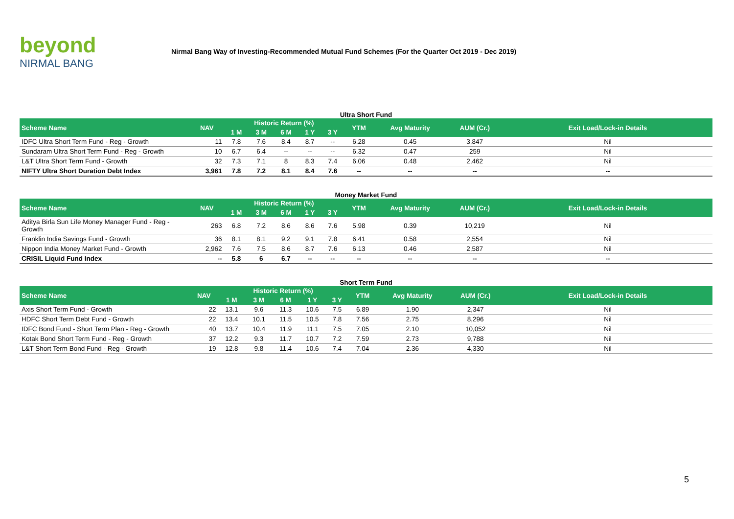beyond
NIRMAL BANG
Nirmal Bang Way of Investing-Recommended Mutual Fund Schemes (For the Quarter Oct 2019 - Dec 2019)
Ultra Short Fund
| Scheme Name | NAV | Historic Return (%) | | | | | YTM | Avg Maturity | AUM (Cr.) | Exit Load/Lock-in Details |
| --- | --- | --- | --- | --- | --- | --- | --- | --- | --- | --- |
| | | 1 M | 3 M | 6 M | 1 Y | 3 Y | | | | |
| IDFC Ultra Short Term Fund - Reg - Growth | 11 | 7.8 | 7.6 | 8.4 | 8.7 | -- | 6.28 | 0.45 | 3,847 | Nil |
| Sundaram Ultra Short Term Fund - Reg - Growth | 10 | 6.7 | 6.4 | -- | -- | -- | 6.32 | 0.47 | 259 | Nil |
| L&T Ultra Short Term Fund - Growth | 32 | 7.3 | 7.1 | 8 | 8.3 | 7.4 | 6.06 | 0.48 | 2,462 | Nil |
| NIFTY Ultra Short Duration Debt Index | 3,961 | 7.8 | 7.2 | 8.1 | 8.4 | 7.6 | -- | -- | -- | -- |
Money Market Fund
| Scheme Name | NAV | Historic Return (%) | | | | | YTM | Avg Maturity | AUM (Cr.) | Exit Load/Lock-in Details |
| --- | --- | --- | --- | --- | --- | --- | --- | --- | --- | --- |
| | | 1 M | 3 M | 6 M | 1 Y | 3 Y | | | | |
| Aditya Birla Sun Life Money Manager Fund - Reg - Growth | 263 | 6.8 | 7.2 | 8.6 | 8.6 | 7.6 | 5.98 | 0.39 | 10,219 | Nil |
| Franklin India Savings Fund - Growth | 36 | 8.1 | 8.1 | 9.2 | 9.1 | 7.8 | 6.41 | 0.58 | 2,554 | Nil |
| Nippon India Money Market Fund - Growth | 2,962 | 7.6 | 7.5 | 8.6 | 8.7 | 7.6 | 6.13 | 0.46 | 2,587 | Nil |
| CRISIL Liquid Fund Index | -- | 5.8 | 6 | 6.7 | -- | -- | -- | -- | -- | -- |
Short Term Fund
| Scheme Name | NAV | Historic Return (%) | | | | | YTM | Avg Maturity | AUM (Cr.) | Exit Load/Lock-in Details |
| --- | --- | --- | --- | --- | --- | --- | --- | --- | --- | --- |
| | | 1 M | 3 M | 6 M | 1 Y | 3 Y | | | | |
| Axis Short Term Fund - Growth | 22 | 13.1 | 9.6 | 11.3 | 10.6 | 7.5 | 6.89 | 1.90 | 2,347 | Nil |
| HDFC Short Term Debt Fund - Growth | 22 | 13.4 | 10.1 | 11.5 | 10.5 | 7.8 | 7.56 | 2.75 | 8,296 | Nil |
| IDFC Bond Fund - Short Term Plan - Reg - Growth | 40 | 13.7 | 10.4 | 11.9 | 11.1 | 7.5 | 7.05 | 2.10 | 10,052 | Nil |
| Kotak Bond Short Term Fund - Reg - Growth | 37 | 12.2 | 9.3 | 11.7 | 10.7 | 7.2 | 7.59 | 2.73 | 9,788 | Nil |
| L&T Short Term Bond Fund - Reg - Growth | 19 | 12.8 | 9.8 | 11.4 | 10.6 | 7.4 | 7.04 | 2.36 | 4,330 | Nil |
5